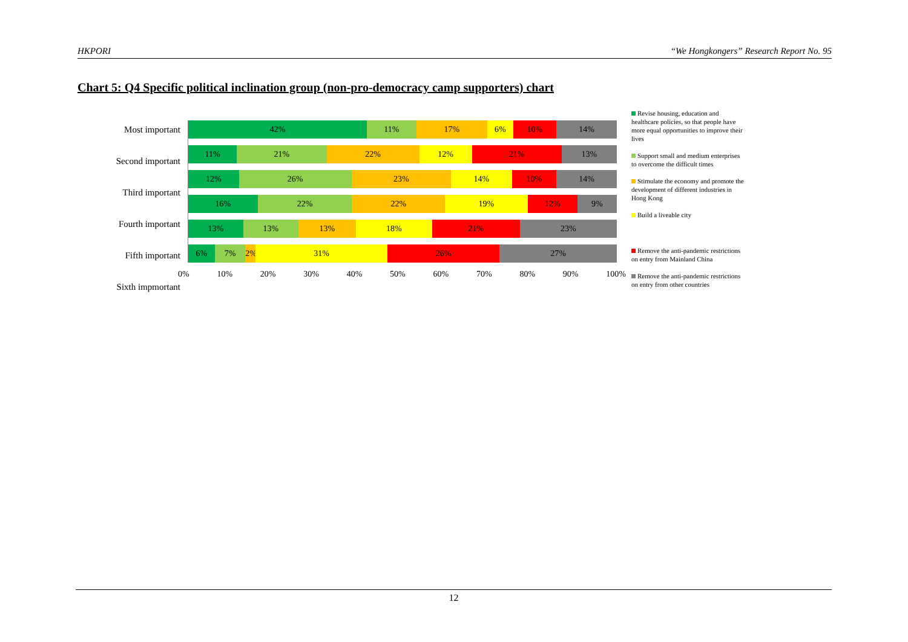HKPORI “We Hongkongers” Research Report No. 95
Chart 5: Q4 Specific political inclination group (non-pro-democracy camp supporters) chart
Most important
Second important
Third important
Fourth important
Fifth important
Sixth impmortant
42% 11% 17% 6% 10% 14%
11% 21% 22% 12% 21% 13%
12% 26% 23% 14% 10% 14%
16% 22% 22% 19% 12% 9%
13% 13% 13% 18% 21% 23%
6% 7% 2% 31% 26% 27%
0% 10% 20% 30% 40% 50% 60% 70% 80% 90% 100%
Revise housing, education and healthcare policies, so that people have more equal opportunities to improve their lives
Support small and medium enterprises to overcome the difficult times
Stimulate the economy and promote the development of different industries in Hong Kong
Build a liveable city
Remove the anti-pandemic restrictions on entry from Mainland China
Remove the anti-pandemic restrictions on entry from other countries
12